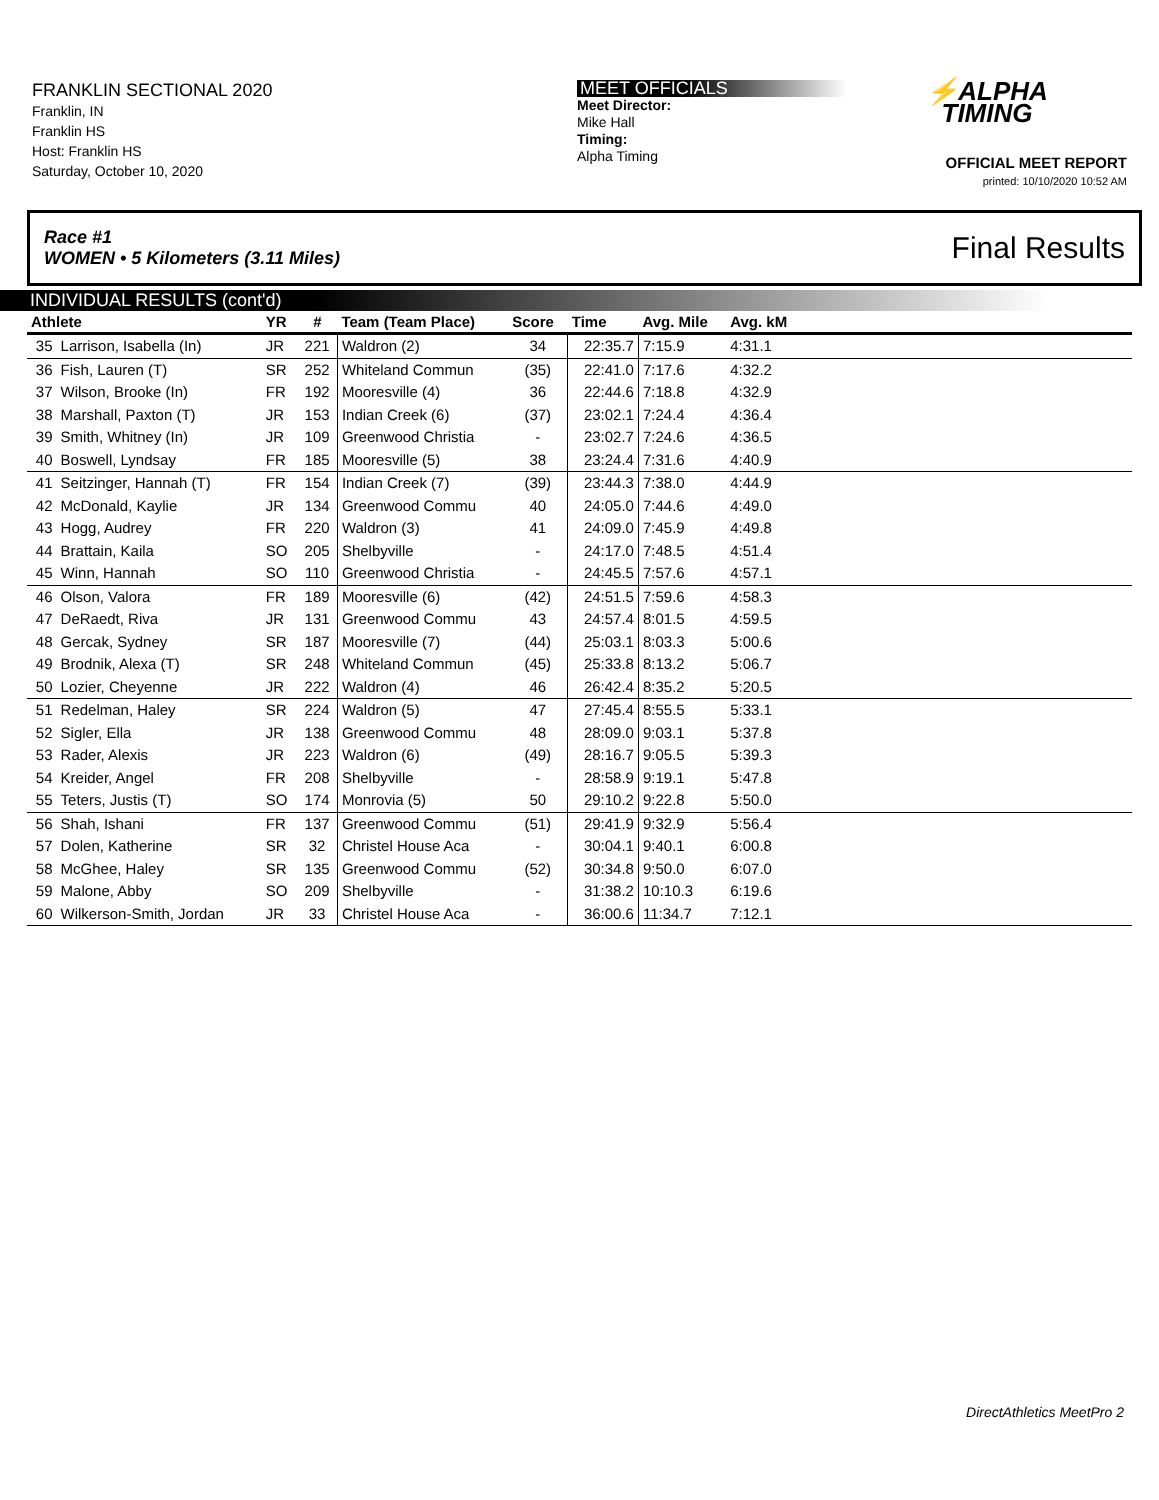FRANKLIN SECTIONAL 2020
Franklin, IN
Franklin HS
Host: Franklin HS
Saturday, October 10, 2020
MEET OFFICIALS
Meet Director:
Mike Hall
Timing:
Alpha Timing
⚡ALPHA
TIMING
OFFICIAL MEET REPORT
printed: 10/10/2020 10:52 AM
Race #1
WOMEN • 5 Kilometers (3.11 Miles)
Final Results
INDIVIDUAL RESULTS (cont'd)
| Athlete | | YR | # | Team (Team Place) | Score | Time | Avg. Mile | Avg. kM | |
| --- | --- | --- | --- | --- | --- | --- | --- | --- | --- |
| 35 | Larrison, Isabella (In) | JR | 221 | Waldron (2) | 34 | 22:35.7 | 7:15.9 | 4:31.1 | |
| 36 | Fish, Lauren (T) | SR | 252 | Whiteland Commun | (35) | 22:41.0 | 7:17.6 | 4:32.2 | |
| 37 | Wilson, Brooke (In) | FR | 192 | Mooresville (4) | 36 | 22:44.6 | 7:18.8 | 4:32.9 | |
| 38 | Marshall, Paxton (T) | JR | 153 | Indian Creek (6) | (37) | 23:02.1 | 7:24.4 | 4:36.4 | |
| 39 | Smith, Whitney (In) | JR | 109 | Greenwood Christia | - | 23:02.7 | 7:24.6 | 4:36.5 | |
| 40 | Boswell, Lyndsay | FR | 185 | Mooresville (5) | 38 | 23:24.4 | 7:31.6 | 4:40.9 | |
| 41 | Seitzinger, Hannah (T) | FR | 154 | Indian Creek (7) | (39) | 23:44.3 | 7:38.0 | 4:44.9 | |
| 42 | McDonald, Kaylie | JR | 134 | Greenwood Commu | 40 | 24:05.0 | 7:44.6 | 4:49.0 | |
| 43 | Hogg, Audrey | FR | 220 | Waldron (3) | 41 | 24:09.0 | 7:45.9 | 4:49.8 | |
| 44 | Brattain, Kaila | SO | 205 | Shelbyville | - | 24:17.0 | 7:48.5 | 4:51.4 | |
| 45 | Winn, Hannah | SO | 110 | Greenwood Christia | - | 24:45.5 | 7:57.6 | 4:57.1 | |
| 46 | Olson, Valora | FR | 189 | Mooresville (6) | (42) | 24:51.5 | 7:59.6 | 4:58.3 | |
| 47 | DeRaedt, Riva | JR | 131 | Greenwood Commu | 43 | 24:57.4 | 8:01.5 | 4:59.5 | |
| 48 | Gercak, Sydney | SR | 187 | Mooresville (7) | (44) | 25:03.1 | 8:03.3 | 5:00.6 | |
| 49 | Brodnik, Alexa (T) | SR | 248 | Whiteland Commun | (45) | 25:33.8 | 8:13.2 | 5:06.7 | |
| 50 | Lozier, Cheyenne | JR | 222 | Waldron (4) | 46 | 26:42.4 | 8:35.2 | 5:20.5 | |
| 51 | Redelman, Haley | SR | 224 | Waldron (5) | 47 | 27:45.4 | 8:55.5 | 5:33.1 | |
| 52 | Sigler, Ella | JR | 138 | Greenwood Commu | 48 | 28:09.0 | 9:03.1 | 5:37.8 | |
| 53 | Rader, Alexis | JR | 223 | Waldron (6) | (49) | 28:16.7 | 9:05.5 | 5:39.3 | |
| 54 | Kreider, Angel | FR | 208 | Shelbyville | - | 28:58.9 | 9:19.1 | 5:47.8 | |
| 55 | Teters, Justis (T) | SO | 174 | Monrovia (5) | 50 | 29:10.2 | 9:22.8 | 5:50.0 | |
| 56 | Shah, Ishani | FR | 137 | Greenwood Commu | (51) | 29:41.9 | 9:32.9 | 5:56.4 | |
| 57 | Dolen, Katherine | SR | 32 | Christel House Aca | - | 30:04.1 | 9:40.1 | 6:00.8 | |
| 58 | McGhee, Haley | SR | 135 | Greenwood Commu | (52) | 30:34.8 | 9:50.0 | 6:07.0 | |
| 59 | Malone, Abby | SO | 209 | Shelbyville | - | 31:38.2 | 10:10.3 | 6:19.6 | |
| 60 | Wilkerson-Smith, Jordan | JR | 33 | Christel House Aca | - | 36:00.6 | 11:34.7 | 7:12.1 | |
DirectAthletics MeetPro 2